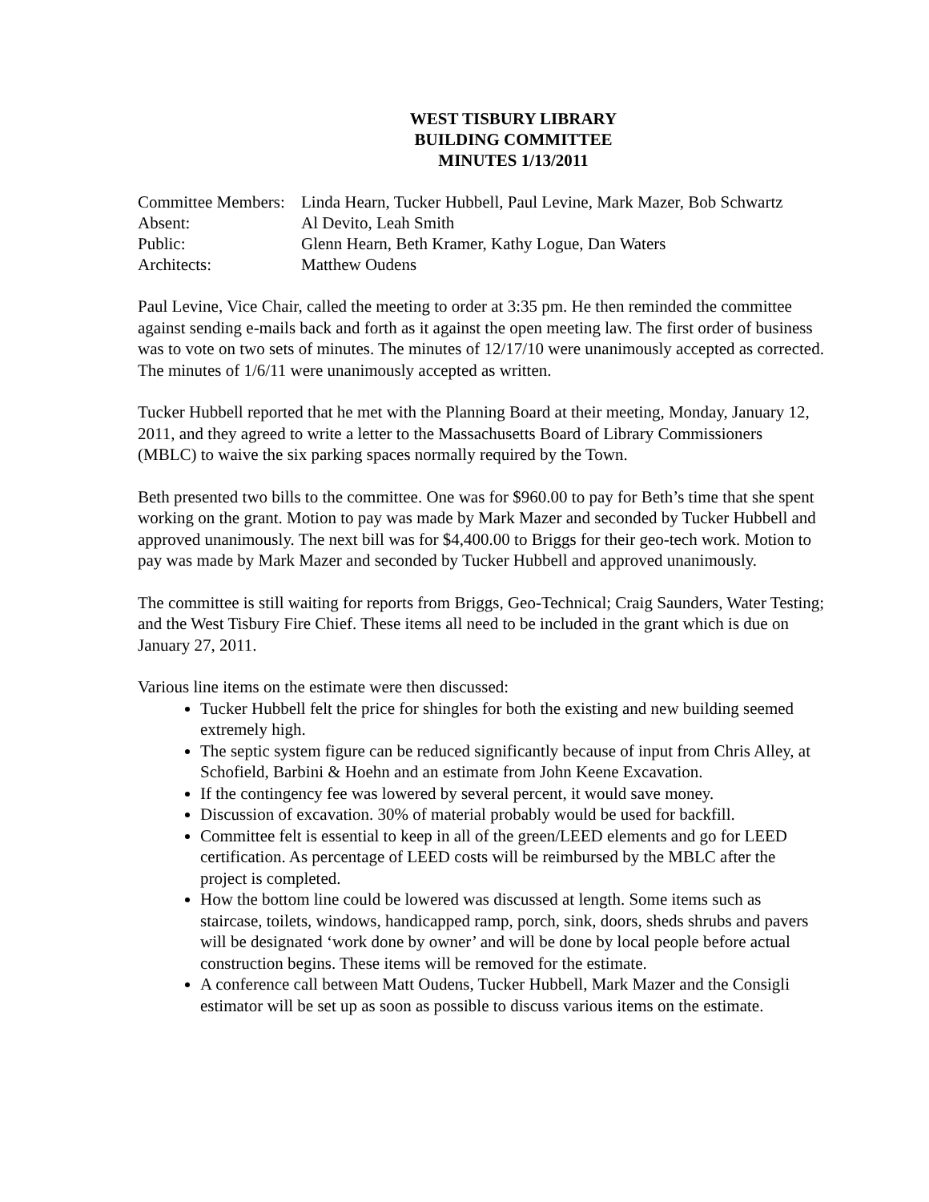WEST TISBURY LIBRARY
BUILDING COMMITTEE
MINUTES 1/13/2011
| Committee Members: | Linda Hearn, Tucker Hubbell, Paul Levine, Mark Mazer, Bob Schwartz |
| Absent: | Al Devito, Leah Smith |
| Public: | Glenn Hearn, Beth Kramer, Kathy Logue, Dan Waters |
| Architects: | Matthew Oudens |
Paul Levine, Vice Chair, called the meeting to order at 3:35 pm. He then reminded the committee against sending e-mails back and forth as it against the open meeting law. The first order of business was to vote on two sets of minutes. The minutes of 12/17/10 were unanimously accepted as corrected. The minutes of 1/6/11 were unanimously accepted as written.
Tucker Hubbell reported that he met with the Planning Board at their meeting, Monday, January 12, 2011, and they agreed to write a letter to the Massachusetts Board of Library Commissioners (MBLC) to waive the six parking spaces normally required by the Town.
Beth presented two bills to the committee. One was for $960.00 to pay for Beth’s time that she spent working on the grant. Motion to pay was made by Mark Mazer and seconded by Tucker Hubbell and approved unanimously. The next bill was for $4,400.00 to Briggs for their geo-tech work. Motion to pay was made by Mark Mazer and seconded by Tucker Hubbell and approved unanimously.
The committee is still waiting for reports from Briggs, Geo-Technical; Craig Saunders, Water Testing; and the West Tisbury Fire Chief. These items all need to be included in the grant which is due on January 27, 2011.
Various line items on the estimate were then discussed:
Tucker Hubbell felt the price for shingles for both the existing and new building seemed extremely high.
The septic system figure can be reduced significantly because of input from Chris Alley, at Schofield, Barbini & Hoehn and an estimate from John Keene Excavation.
If the contingency fee was lowered by several percent, it would save money.
Discussion of excavation. 30% of material probably would be used for backfill.
Committee felt is essential to keep in all of the green/LEED elements and go for LEED certification. As percentage of LEED costs will be reimbursed by the MBLC after the project is completed.
How the bottom line could be lowered was discussed at length. Some items such as staircase, toilets, windows, handicapped ramp, porch, sink, doors, sheds shrubs and pavers will be designated ‘work done by owner’ and will be done by local people before actual construction begins. These items will be removed for the estimate.
A conference call between Matt Oudens, Tucker Hubbell, Mark Mazer and the Consigli estimator will be set up as soon as possible to discuss various items on the estimate.